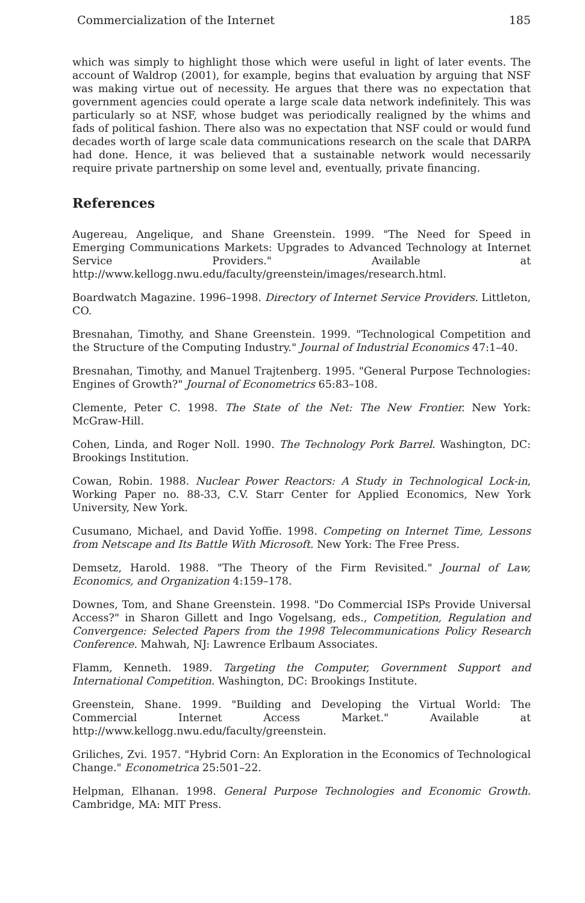Commercialization of the Internet 185
which was simply to highlight those which were useful in light of later events. The account of Waldrop (2001), for example, begins that evaluation by arguing that NSF was making virtue out of necessity. He argues that there was no expectation that government agencies could operate a large scale data network indefinitely. This was particularly so at NSF, whose budget was periodically realigned by the whims and fads of political fashion. There also was no expectation that NSF could or would fund decades worth of large scale data communications research on the scale that DARPA had done. Hence, it was believed that a sustainable network would necessarily require private partnership on some level and, eventually, private financing.
References
Augereau, Angelique, and Shane Greenstein. 1999. "The Need for Speed in Emerging Communications Markets: Upgrades to Advanced Technology at Internet Service Providers." Available at http://www.kellogg.nwu.edu/faculty/greenstein/images/research.html.
Boardwatch Magazine. 1996–1998. Directory of Internet Service Providers. Littleton, CO.
Bresnahan, Timothy, and Shane Greenstein. 1999. "Technological Competition and the Structure of the Computing Industry." Journal of Industrial Economics 47:1–40.
Bresnahan, Timothy, and Manuel Trajtenberg. 1995. "General Purpose Technologies: Engines of Growth?" Journal of Econometrics 65:83–108.
Clemente, Peter C. 1998. The State of the Net: The New Frontier. New York: McGraw-Hill.
Cohen, Linda, and Roger Noll. 1990. The Technology Pork Barrel. Washington, DC: Brookings Institution.
Cowan, Robin. 1988. Nuclear Power Reactors: A Study in Technological Lock-in, Working Paper no. 88-33, C.V. Starr Center for Applied Economics, New York University, New York.
Cusumano, Michael, and David Yoffie. 1998. Competing on Internet Time, Lessons from Netscape and Its Battle With Microsoft. New York: The Free Press.
Demsetz, Harold. 1988. "The Theory of the Firm Revisited." Journal of Law, Economics, and Organization 4:159–178.
Downes, Tom, and Shane Greenstein. 1998. "Do Commercial ISPs Provide Universal Access?" in Sharon Gillett and Ingo Vogelsang, eds., Competition, Regulation and Convergence: Selected Papers from the 1998 Telecommunications Policy Research Conference. Mahwah, NJ: Lawrence Erlbaum Associates.
Flamm, Kenneth. 1989. Targeting the Computer, Government Support and International Competition. Washington, DC: Brookings Institute.
Greenstein, Shane. 1999. "Building and Developing the Virtual World: The Commercial Internet Access Market." Available at http://www.kellogg.nwu.edu/faculty/greenstein.
Griliches, Zvi. 1957. "Hybrid Corn: An Exploration in the Economics of Technological Change." Econometrica 25:501–22.
Helpman, Elhanan. 1998. General Purpose Technologies and Economic Growth. Cambridge, MA: MIT Press.